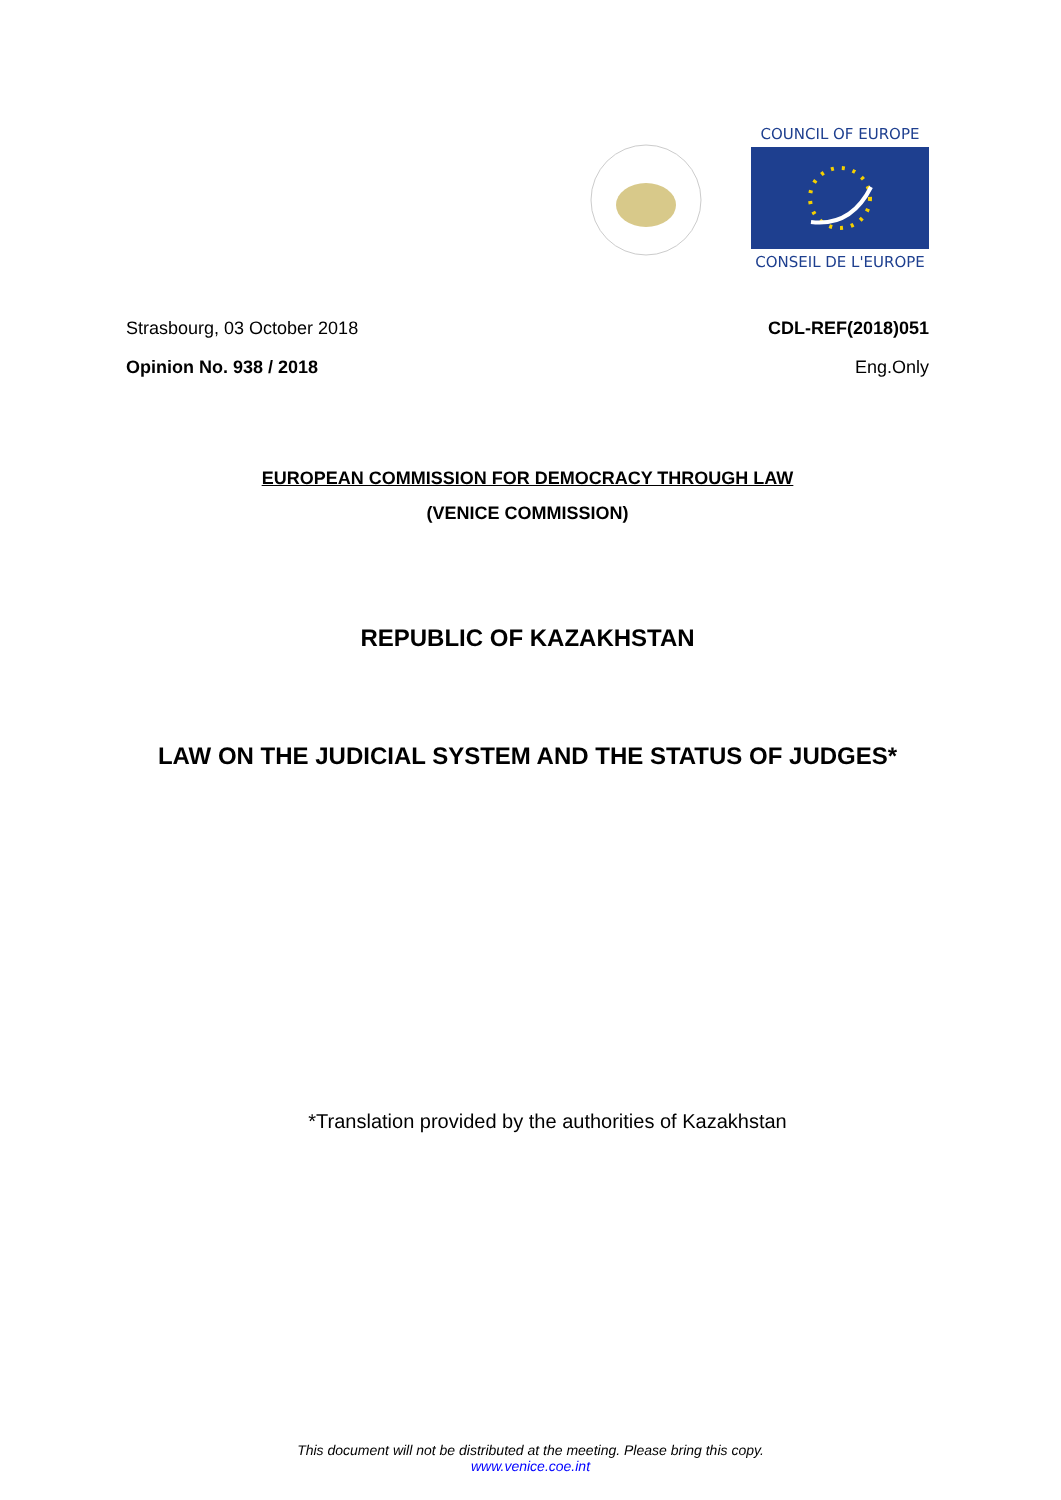COUNCIL OF EUROPE
CONSEIL DE L'EUROPE
Strasbourg, 03 October 2018 CDL-REF(2018)051
Opinion No. 938 / 2018 Eng.Only
EUROPEAN COMMISSION FOR DEMOCRACY THROUGH LAW
(VENICE COMMISSION)
REPUBLIC OF KAZAKHSTAN
LAW ON THE JUDICIAL SYSTEM AND THE STATUS OF JUDGES*
*Translation provided by the authorities of Kazakhstan
This document will not be distributed at the meeting. Please bring this copy.
www.venice.coe.int